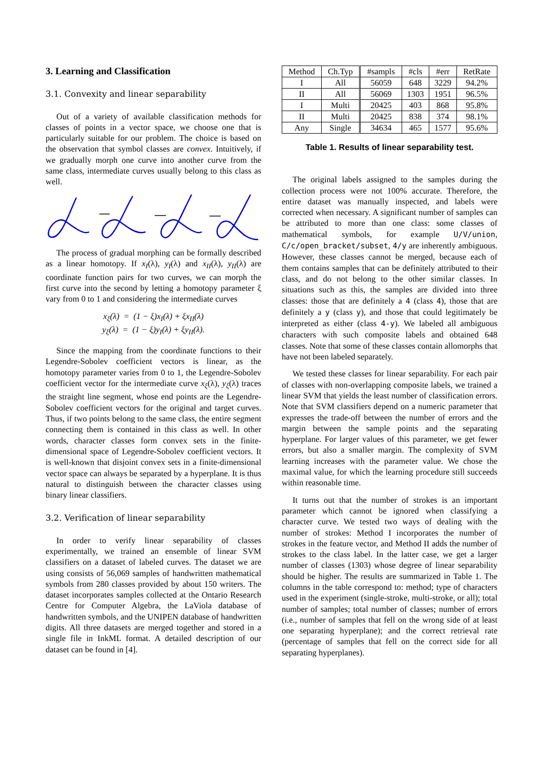3. Learning and Classification
3.1. Convexity and linear separability
Out of a variety of available classification methods for classes of points in a vector space, we choose one that is particularly suitable for our problem. The choice is based on the observation that symbol classes are convex. Intuitively, if we gradually morph one curve into another curve from the same class, intermediate curves usually belong to this class as well.
The process of gradual morphing can be formally described as a linear homotopy. If x<sub>I</sub>(λ), y<sub>I</sub>(λ) and x<sub>II</sub>(λ), y<sub>II</sub>(λ) are coordinate function pairs for two curves, we can morph the first curve into the second by letting a homotopy parameter ξ vary from 0 to 1 and considering the intermediate curves
x<sub>ξ</sub>(λ) = (1 − ξ)x<sub>I</sub>(λ) + ξx<sub>II</sub>(λ)
y<sub>ξ</sub>(λ) = (1 − ξ)y<sub>I</sub>(λ) + ξy<sub>II</sub>(λ).
Since the mapping from the coordinate functions to their Legendre-Sobolev coefficient vectors is linear, as the homotopy parameter varies from 0 to 1, the Legendre-Sobolev coefficient vector for the intermediate curve x<sub>ξ</sub>(λ), y<sub>ξ</sub>(λ) traces the straight line segment, whose end points are the Legendre-Sobolev coefficient vectors for the original and target curves. Thus, if two points belong to the same class, the entire segment connecting them is contained in this class as well. In other words, character classes form convex sets in the finite-dimensional space of Legendre-Sobolev coefficient vectors. It is well-known that disjoint convex sets in a finite-dimensional vector space can always be separated by a hyperplane. It is thus natural to distinguish between the character classes using binary linear classifiers.
3.2. Verification of linear separability
In order to verify linear separability of classes experimentally, we trained an ensemble of linear SVM classifiers on a dataset of labeled curves. The dataset we are using consists of 56,069 samples of handwritten mathematical symbols from 280 classes provided by about 150 writers. The dataset incorporates samples collected at the Ontario Research Centre for Computer Algebra, the LaViola database of handwritten symbols, and the UNIPEN database of handwritten digits. All three datasets are merged together and stored in a single file in InkML format. A detailed description of our dataset can be found in [4].
| Method | Ch.Typ | #sampls | #cls | #err | RetRate |
| --- | --- | --- | --- | --- | --- |
| I | All | 56059 | 648 | 3229 | 94.2% |
| II | All | 56069 | 1303 | 1951 | 96.5% |
| I | Multi | 20425 | 403 | 868 | 95.8% |
| II | Multi | 20425 | 838 | 374 | 98.1% |
| Any | Single | 34634 | 465 | 1577 | 95.6% |
Table 1. Results of linear separability test.
The original labels assigned to the samples during the collection process were not 100% accurate. Therefore, the entire dataset was manually inspected, and labels were corrected when necessary. A significant number of samples can be attributed to more than one class: some classes of mathematical symbols, for example U/V/union, C/c/open_bracket/subset, 4/y are inherently ambiguous. However, these classes cannot be merged, because each of them contains samples that can be definitely attributed to their class, and do not belong to the other similar classes. In situations such as this, the samples are divided into three classes: those that are definitely a 4 (class 4), those that are definitely a y (class y), and those that could legitimately be interpreted as either (class 4-y). We labeled all ambiguous characters with such composite labels and obtained 648 classes. Note that some of these classes contain allomorphs that have not been labeled separately.
We tested these classes for linear separability. For each pair of classes with non-overlapping composite labels, we trained a linear SVM that yields the least number of classification errors. Note that SVM classifiers depend on a numeric parameter that expresses the trade-off between the number of errors and the margin between the sample points and the separating hyperplane. For larger values of this parameter, we get fewer errors, but also a smaller margin. The complexity of SVM learning increases with the parameter value. We chose the maximal value, for which the learning procedure still succeeds within reasonable time.
It turns out that the number of strokes is an important parameter which cannot be ignored when classifying a character curve. We tested two ways of dealing with the number of strokes: Method I incorporates the number of strokes in the feature vector, and Method II adds the number of strokes to the class label. In the latter case, we get a larger number of classes (1303) whose degree of linear separability should be higher. The results are summarized in Table 1. The columns in the table correspond to: method; type of characters used in the experiment (single-stroke, multi-stroke, or all); total number of samples; total number of classes; number of errors (i.e., number of samples that fell on the wrong side of at least one separating hyperplane); and the correct retrieval rate (percentage of samples that fell on the correct side for all separating hyperplanes).